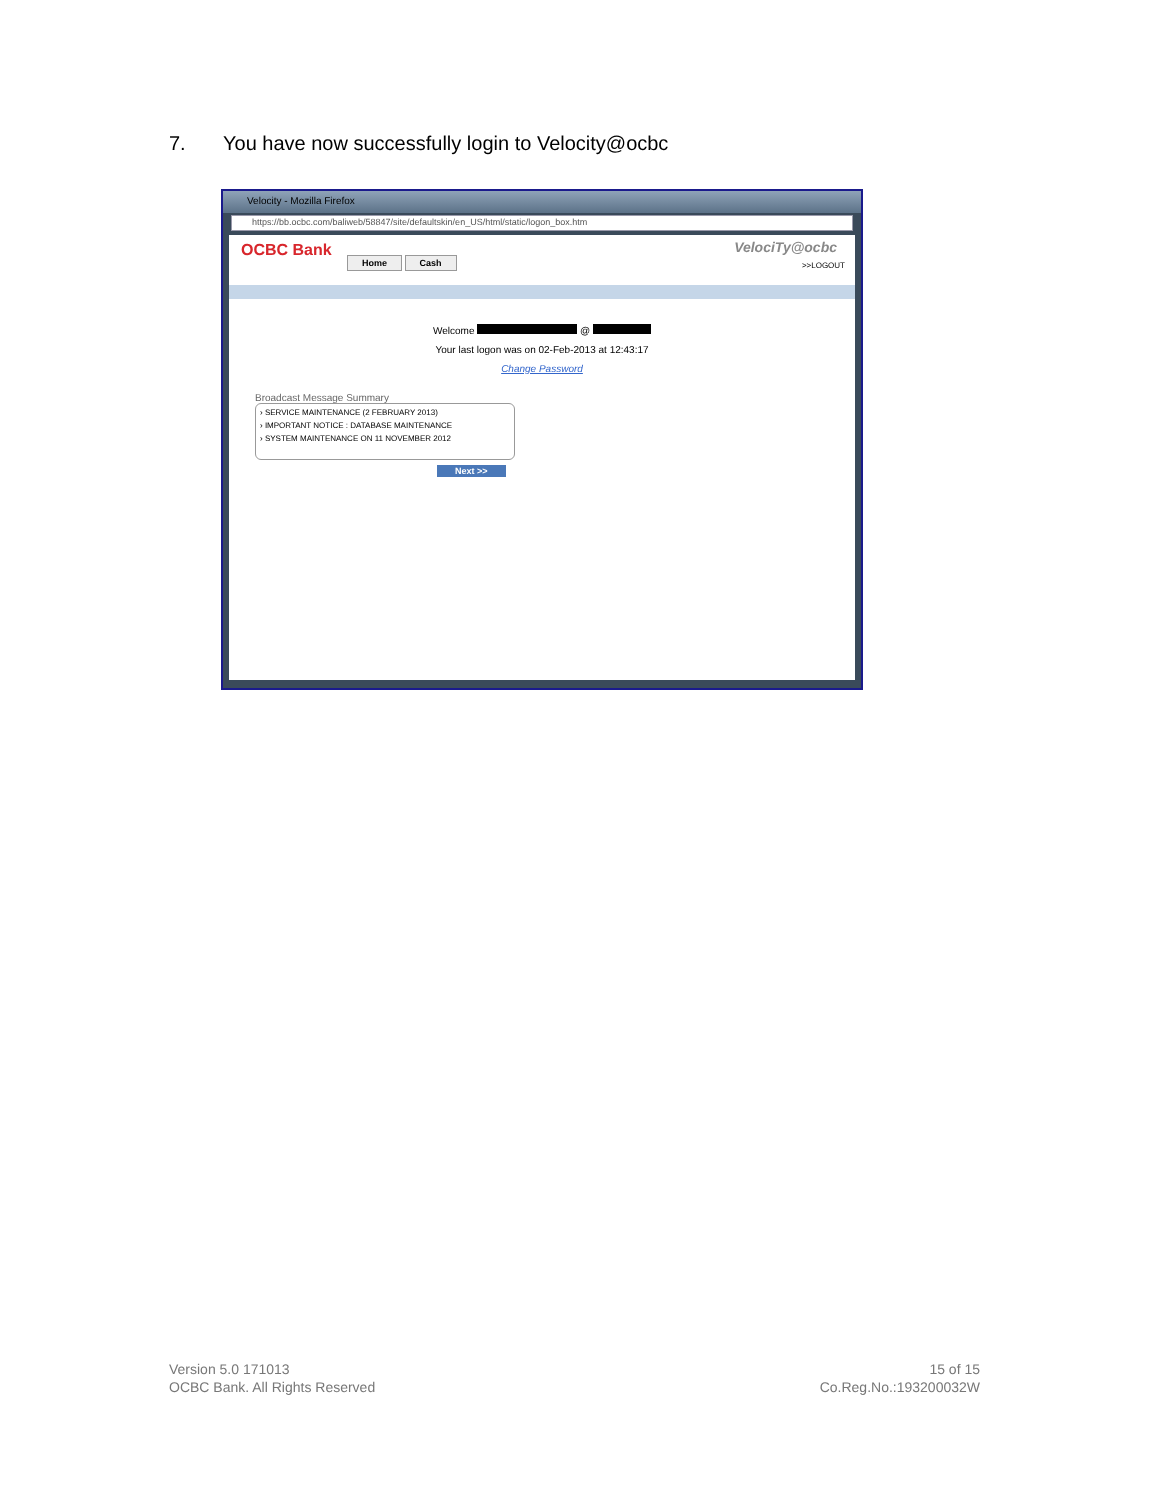7. You have now successfully login to Velocity@ocbc
Velocity - Mozilla Firefox
https://bb.ocbc.com/baliweb/58847/site/defaultskin/en_US/html/static/logon_box.htm
OCBC Bank
Home Cash
VelociTy@ocbc
>>LOGOUT
Welcome @
Your last logon was on 02-Feb-2013 at 12:43:17
Change Password
Broadcast Message Summary
› SERVICE MAINTENANCE (2 FEBRUARY 2013)
› IMPORTANT NOTICE : DATABASE MAINTENANCE
› SYSTEM MAINTENANCE ON 11 NOVEMBER 2012
Next >>
Version 5.0 171013
OCBC Bank. All Rights Reserved
15 of 15
Co.Reg.No.:193200032W